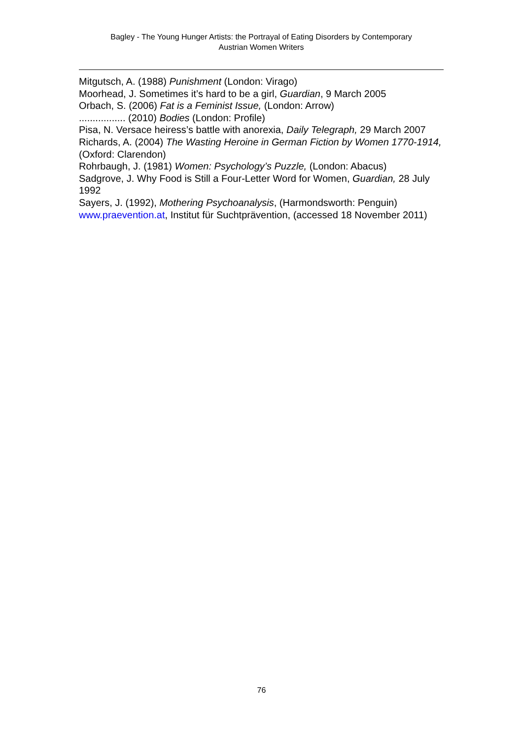Bagley - The Young Hunger Artists: the Portrayal of Eating Disorders by Contemporary
Austrian Women Writers
Mitgutsch, A. (1988) Punishment (London: Virago)
Moorhead, J. Sometimes it’s hard to be a girl, Guardian, 9 March 2005
Orbach, S. (2006) Fat is a Feminist Issue, (London: Arrow)
................. (2010) Bodies (London: Profile)
Pisa, N. Versace heiress’s battle with anorexia, Daily Telegraph, 29 March 2007
Richards, A. (2004) The Wasting Heroine in German Fiction by Women 1770-1914, (Oxford: Clarendon)
Rohrbaugh, J. (1981) Women: Psychology’s Puzzle, (London: Abacus)
Sadgrove, J. Why Food is Still a Four-Letter Word for Women, Guardian, 28 July 1992
Sayers, J. (1992), Mothering Psychoanalysis, (Harmondsworth: Penguin)
www.praevention.at, Institut für Suchtprävention, (accessed 18 November 2011)
76